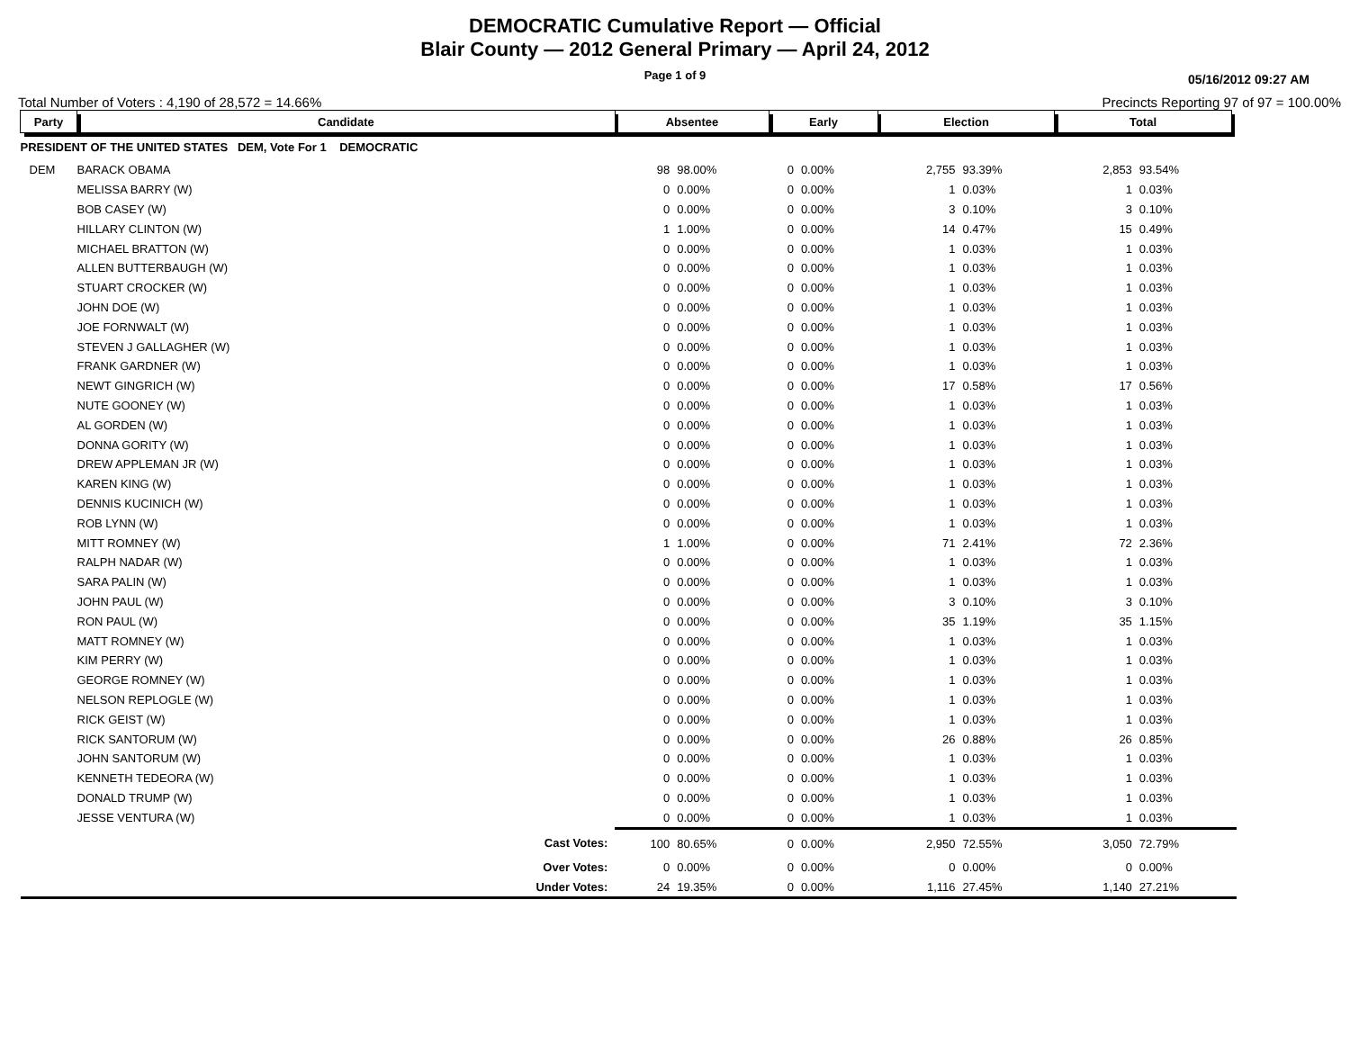DEMOCRATIC Cumulative Report — Official
Blair County — 2012 General Primary — April 24, 2012
Page 1 of 9
05/16/2012 09:27 AM
Total Number of Voters : 4,190 of 28,572 = 14.66% Precincts Reporting 97 of 97 = 100.00%
| Party | Candidate | | Absentee | | Early | | Election | | Total | | |
| --- | --- | --- | --- | --- | --- | --- | --- | --- | --- | --- | --- |
| PRESIDENT OF THE UNITED STATES DEM, Vote For 1 DEMOCRATIC | | | | | | | | | | | |
| DEM | BARACK OBAMA | | 98 | 98.00% | 0 | 0.00% | 2,755 | 93.39% | 2,853 | 93.54% | |
| | MELISSA BARRY (W) | | 0 | 0.00% | 0 | 0.00% | 1 | 0.03% | 1 | 0.03% | |
| | BOB CASEY (W) | | 0 | 0.00% | 0 | 0.00% | 3 | 0.10% | 3 | 0.10% | |
| | HILLARY CLINTON (W) | | 1 | 1.00% | 0 | 0.00% | 14 | 0.47% | 15 | 0.49% | |
| | MICHAEL BRATTON (W) | | 0 | 0.00% | 0 | 0.00% | 1 | 0.03% | 1 | 0.03% | |
| | ALLEN BUTTERBAUGH (W) | | 0 | 0.00% | 0 | 0.00% | 1 | 0.03% | 1 | 0.03% | |
| | STUART CROCKER (W) | | 0 | 0.00% | 0 | 0.00% | 1 | 0.03% | 1 | 0.03% | |
| | JOHN DOE (W) | | 0 | 0.00% | 0 | 0.00% | 1 | 0.03% | 1 | 0.03% | |
| | JOE FORNWALT (W) | | 0 | 0.00% | 0 | 0.00% | 1 | 0.03% | 1 | 0.03% | |
| | STEVEN J GALLAGHER (W) | | 0 | 0.00% | 0 | 0.00% | 1 | 0.03% | 1 | 0.03% | |
| | FRANK GARDNER (W) | | 0 | 0.00% | 0 | 0.00% | 1 | 0.03% | 1 | 0.03% | |
| | NEWT GINGRICH (W) | | 0 | 0.00% | 0 | 0.00% | 17 | 0.58% | 17 | 0.56% | |
| | NUTE GOONEY (W) | | 0 | 0.00% | 0 | 0.00% | 1 | 0.03% | 1 | 0.03% | |
| | AL GORDEN (W) | | 0 | 0.00% | 0 | 0.00% | 1 | 0.03% | 1 | 0.03% | |
| | DONNA GORITY (W) | | 0 | 0.00% | 0 | 0.00% | 1 | 0.03% | 1 | 0.03% | |
| | DREW APPLEMAN JR (W) | | 0 | 0.00% | 0 | 0.00% | 1 | 0.03% | 1 | 0.03% | |
| | KAREN KING (W) | | 0 | 0.00% | 0 | 0.00% | 1 | 0.03% | 1 | 0.03% | |
| | DENNIS KUCINICH (W) | | 0 | 0.00% | 0 | 0.00% | 1 | 0.03% | 1 | 0.03% | |
| | ROB LYNN (W) | | 0 | 0.00% | 0 | 0.00% | 1 | 0.03% | 1 | 0.03% | |
| | MITT ROMNEY (W) | | 1 | 1.00% | 0 | 0.00% | 71 | 2.41% | 72 | 2.36% | |
| | RALPH NADAR (W) | | 0 | 0.00% | 0 | 0.00% | 1 | 0.03% | 1 | 0.03% | |
| | SARA PALIN (W) | | 0 | 0.00% | 0 | 0.00% | 1 | 0.03% | 1 | 0.03% | |
| | JOHN PAUL (W) | | 0 | 0.00% | 0 | 0.00% | 3 | 0.10% | 3 | 0.10% | |
| | RON PAUL (W) | | 0 | 0.00% | 0 | 0.00% | 35 | 1.19% | 35 | 1.15% | |
| | MATT ROMNEY (W) | | 0 | 0.00% | 0 | 0.00% | 1 | 0.03% | 1 | 0.03% | |
| | KIM PERRY (W) | | 0 | 0.00% | 0 | 0.00% | 1 | 0.03% | 1 | 0.03% | |
| | GEORGE ROMNEY (W) | | 0 | 0.00% | 0 | 0.00% | 1 | 0.03% | 1 | 0.03% | |
| | NELSON REPLOGLE (W) | | 0 | 0.00% | 0 | 0.00% | 1 | 0.03% | 1 | 0.03% | |
| | RICK GEIST (W) | | 0 | 0.00% | 0 | 0.00% | 1 | 0.03% | 1 | 0.03% | |
| | RICK SANTORUM (W) | | 0 | 0.00% | 0 | 0.00% | 26 | 0.88% | 26 | 0.85% | |
| | JOHN SANTORUM (W) | | 0 | 0.00% | 0 | 0.00% | 1 | 0.03% | 1 | 0.03% | |
| | KENNETH TEDEORA (W) | | 0 | 0.00% | 0 | 0.00% | 1 | 0.03% | 1 | 0.03% | |
| | DONALD TRUMP (W) | | 0 | 0.00% | 0 | 0.00% | 1 | 0.03% | 1 | 0.03% | |
| | JESSE VENTURA (W) | | 0 | 0.00% | 0 | 0.00% | 1 | 0.03% | 1 | 0.03% | |
| | | Cast Votes: | 100 | 80.65% | 0 | 0.00% | 2,950 | 72.55% | 3,050 | 72.79% | |
| | | Over Votes: | 0 | 0.00% | 0 | 0.00% | 0 | 0.00% | 0 | 0.00% | |
| | | Under Votes: | 24 | 19.35% | 0 | 0.00% | 1,116 | 27.45% | 1,140 | 27.21% | |